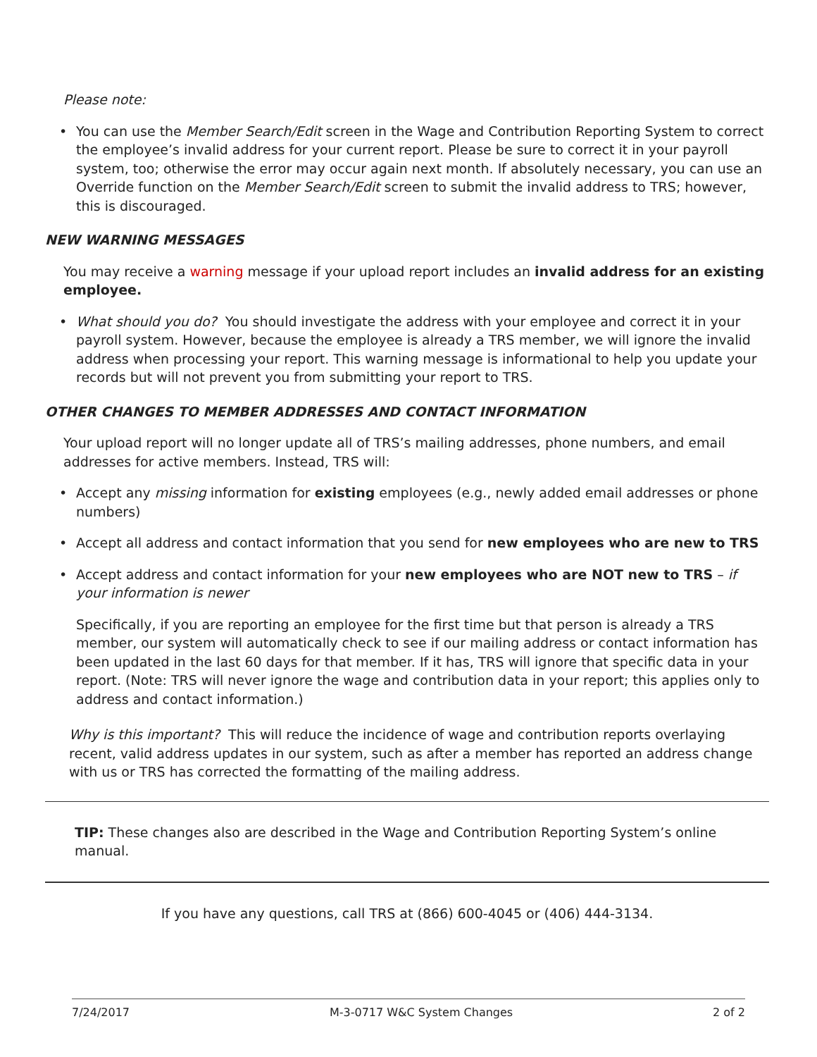Please note:
• You can use the Member Search/Edit screen in the Wage and Contribution Reporting System to correct the employee’s invalid address for your current report. Please be sure to correct it in your payroll system, too; otherwise the error may occur again next month. If absolutely necessary, you can use an Override function on the Member Search/Edit screen to submit the invalid address to TRS; however, this is discouraged.
NEW WARNING MESSAGES
You may receive a warning message if your upload report includes an invalid address for an existing employee.
• What should you do? You should investigate the address with your employee and correct it in your payroll system. However, because the employee is already a TRS member, we will ignore the invalid address when processing your report. This warning message is informational to help you update your records but will not prevent you from submitting your report to TRS.
OTHER CHANGES TO MEMBER ADDRESSES AND CONTACT INFORMATION
Your upload report will no longer update all of TRS’s mailing addresses, phone numbers, and email addresses for active members. Instead, TRS will:
• Accept any missing information for existing employees (e.g., newly added email addresses or phone numbers)
• Accept all address and contact information that you send for new employees who are new to TRS
• Accept address and contact information for your new employees who are NOT new to TRS – if your information is newer
Specifically, if you are reporting an employee for the first time but that person is already a TRS member, our system will automatically check to see if our mailing address or contact information has been updated in the last 60 days for that member. If it has, TRS will ignore that specific data in your report. (Note: TRS will never ignore the wage and contribution data in your report; this applies only to address and contact information.)
Why is this important? This will reduce the incidence of wage and contribution reports overlaying recent, valid address updates in our system, such as after a member has reported an address change with us or TRS has corrected the formatting of the mailing address.
TIP: These changes also are described in the Wage and Contribution Reporting System’s online manual.
If you have any questions, call TRS at (866) 600-4045 or (406) 444-3134.
7/24/2017 M-3-0717 W&C System Changes 2 of 2